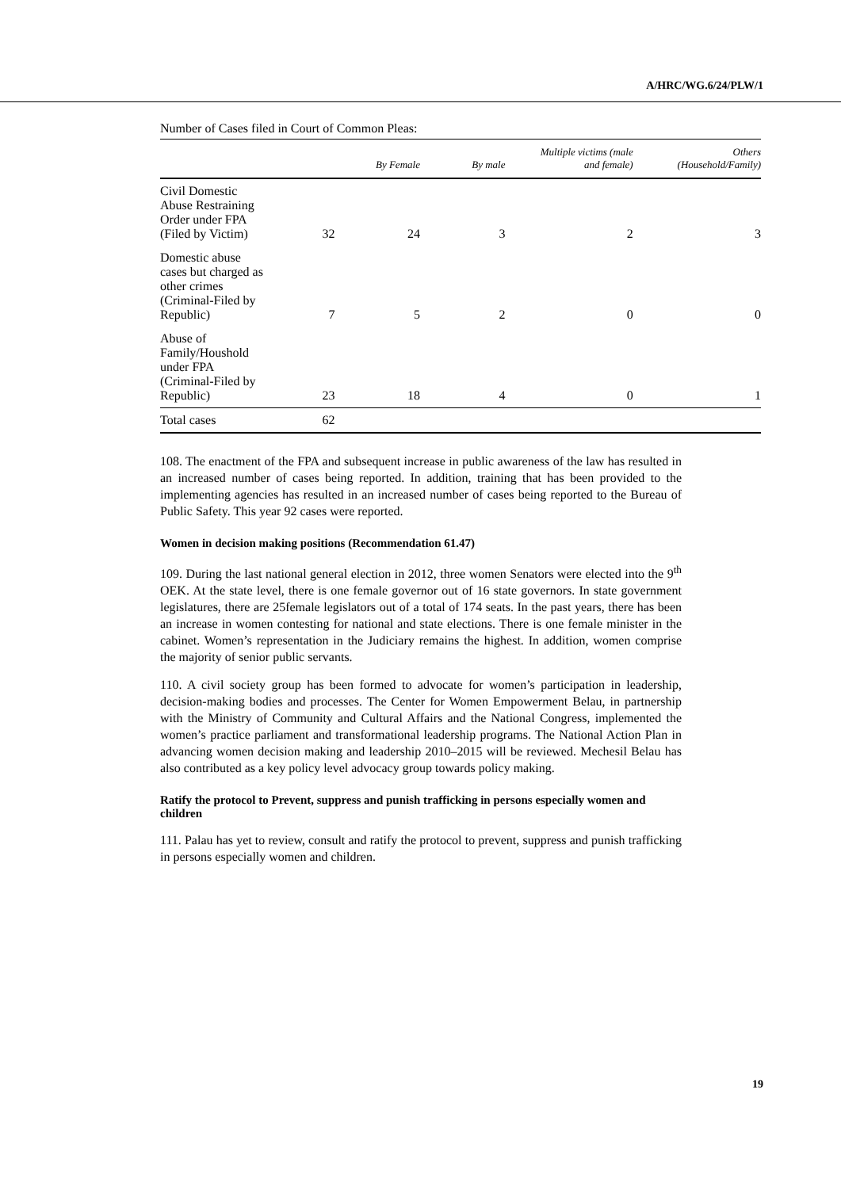A/HRC/WG.6/24/PLW/1
Number of Cases filed in Court of Common Pleas:
| | | By Female | By male | Multiple victims (male and female) | Others (Household/Family) |
| --- | --- | --- | --- | --- | --- |
| Civil Domestic Abuse Restraining Order under FPA (Filed by Victim) | 32 | 24 | 3 | 2 | 3 |
| Domestic abuse cases but charged as other crimes (Criminal-Filed by Republic) | 7 | 5 | 2 | 0 | 0 |
| Abuse of Family/Houshold under FPA (Criminal-Filed by Republic) | 23 | 18 | 4 | 0 | 1 |
| Total cases | 62 | | | | |
108. The enactment of the FPA and subsequent increase in public awareness of the law has resulted in an increased number of cases being reported. In addition, training that has been provided to the implementing agencies has resulted in an increased number of cases being reported to the Bureau of Public Safety. This year 92 cases were reported.
Women in decision making positions (Recommendation 61.47)
109. During the last national general election in 2012, three women Senators were elected into the 9<sup>th</sup> OEK. At the state level, there is one female governor out of 16 state governors. In state government legislatures, there are 25female legislators out of a total of 174 seats. In the past years, there has been an increase in women contesting for national and state elections. There is one female minister in the cabinet. Women’s representation in the Judiciary remains the highest. In addition, women comprise the majority of senior public servants.
110. A civil society group has been formed to advocate for women’s participation in leadership, decision-making bodies and processes. The Center for Women Empowerment Belau, in partnership with the Ministry of Community and Cultural Affairs and the National Congress, implemented the women’s practice parliament and transformational leadership programs. The National Action Plan in advancing women decision making and leadership 2010–2015 will be reviewed. Mechesil Belau has also contributed as a key policy level advocacy group towards policy making.
Ratify the protocol to Prevent, suppress and punish trafficking in persons especially women and children
111. Palau has yet to review, consult and ratify the protocol to prevent, suppress and punish trafficking in persons especially women and children.
19